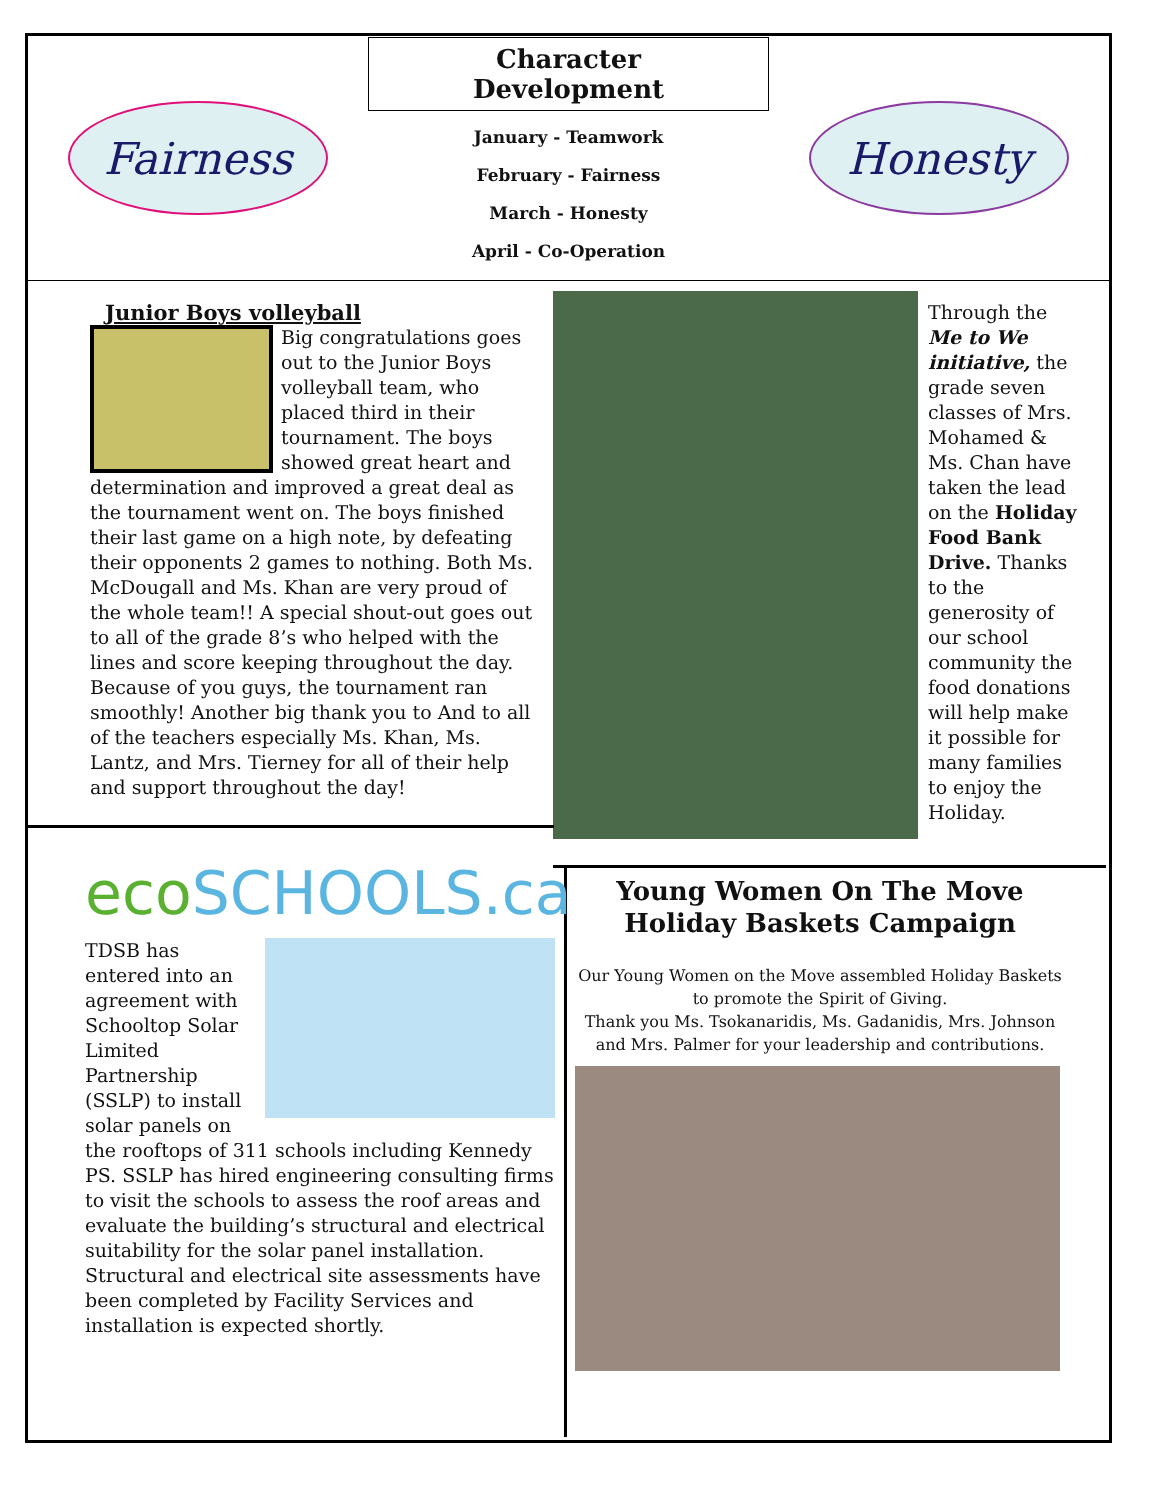Fairness
Character Development
January - Teamwork
February - Fairness
March - Honesty
April - Co-Operation
Honesty
Junior Boys volleyball
Big congratulations goes out to the Junior Boys volleyball team, who placed third in their tournament. The boys showed great heart and determination and improved a great deal as the tournament went on. The boys finished their last game on a high note, by defeating their opponents 2 games to nothing. Both Ms. McDougall and Ms. Khan are very proud of the whole team!! A special shout-out goes out to all of the grade 8’s who helped with the lines and score keeping throughout the day. Because of you guys, the tournament ran smoothly! Another big thank you to And to all of the teachers especially Ms. Khan, Ms. Lantz, and Mrs. Tierney for all of their help and support throughout the day!
Through the Me to We initiative, the grade seven classes of Mrs. Mohamed & Ms. Chan have taken the lead on the Holiday Food Bank Drive. Thanks to the generosity of our school community the food donations will help make it possible for many families to enjoy the Holiday.
ecoSCHOOLS.ca
TDSB has entered into an agreement with Schooltop Solar Limited Partnership (SSLP) to install solar panels on the rooftops of 311 schools including Kennedy PS. SSLP has hired engineering consulting firms to visit the schools to assess the roof areas and evaluate the building’s structural and electrical suitability for the solar panel installation. Structural and electrical site assessments have been completed by Facility Services and installation is expected shortly.
Young Women On The Move
Holiday Baskets Campaign
Our Young Women on the Move assembled Holiday Baskets to promote the Spirit of Giving.
Thank you Ms. Tsokanaridis, Ms. Gadanidis, Mrs. Johnson and Mrs. Palmer for your leadership and contributions.